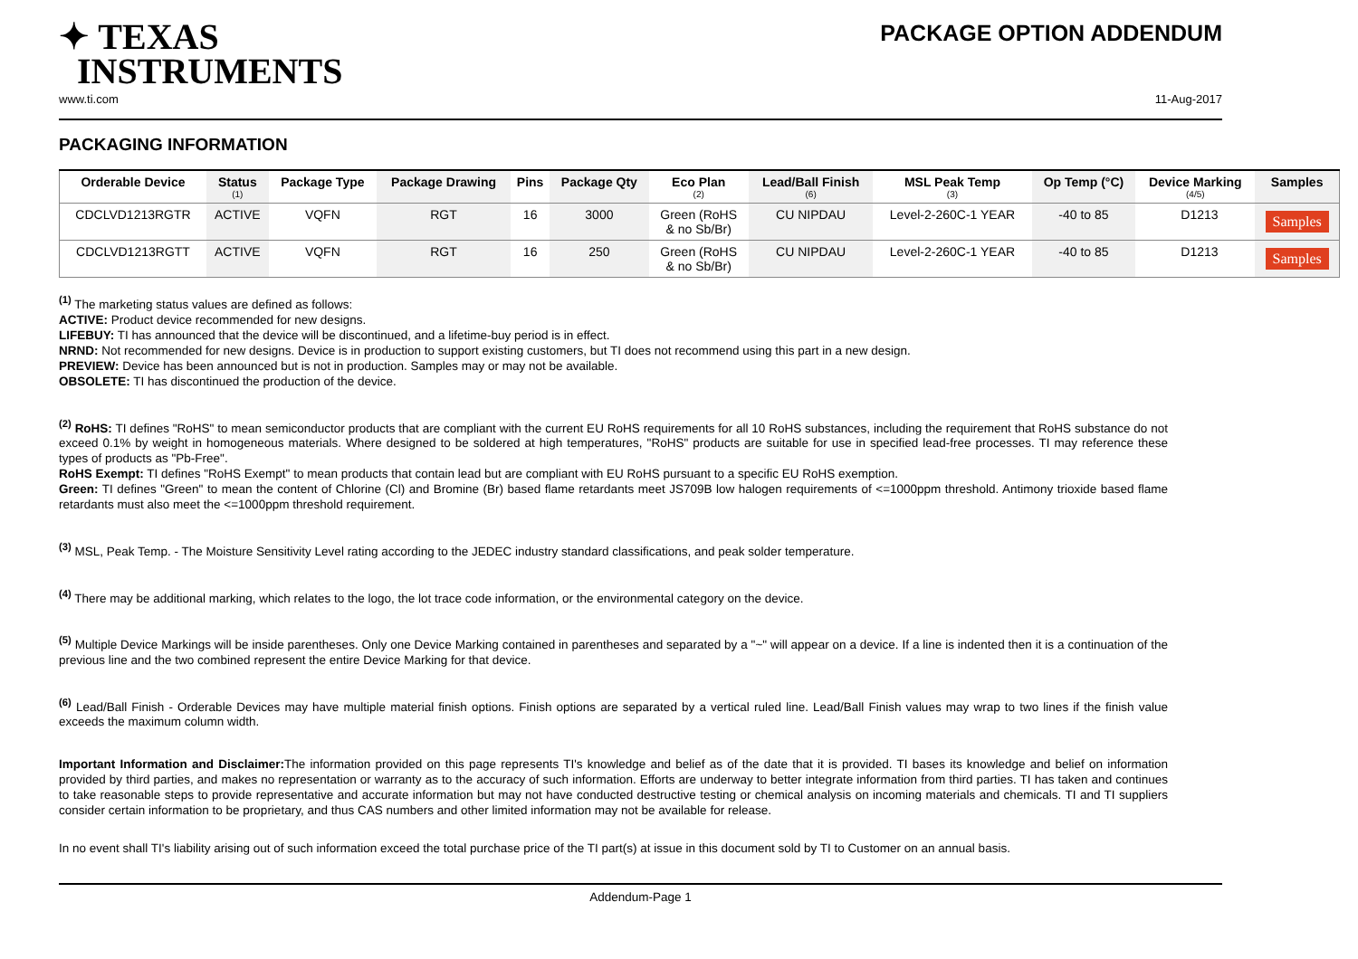✦ TEXAS
INSTRUMENTS
PACKAGE OPTION ADDENDUM
www.ti.com 11-Aug-2017
PACKAGING INFORMATION
| Orderable Device | Status (1) | Package Type | Package Drawing | Pins | Package Qty | Eco Plan (2) | Lead/Ball Finish (6) | MSL Peak Temp (3) | Op Temp (°C) | Device Marking (4/5) | Samples |
| --- | --- | --- | --- | --- | --- | --- | --- | --- | --- | --- | --- |
| CDCLVD1213RGTR | ACTIVE | VQFN | RGT | 16 | 3000 | Green (RoHS & no Sb/Br) | CU NIPDAU | Level-2-260C-1 YEAR | -40 to 85 | D1213 | Samples |
| CDCLVD1213RGTT | ACTIVE | VQFN | RGT | 16 | 250 | Green (RoHS & no Sb/Br) | CU NIPDAU | Level-2-260C-1 YEAR | -40 to 85 | D1213 | Samples |
<sup>(1)</sup> The marketing status values are defined as follows:
ACTIVE: Product device recommended for new designs.
LIFEBUY: TI has announced that the device will be discontinued, and a lifetime-buy period is in effect.
NRND: Not recommended for new designs. Device is in production to support existing customers, but TI does not recommend using this part in a new design.
PREVIEW: Device has been announced but is not in production. Samples may or may not be available.
OBSOLETE: TI has discontinued the production of the device.
<sup>(2)</sup> RoHS: TI defines "RoHS" to mean semiconductor products that are compliant with the current EU RoHS requirements for all 10 RoHS substances, including the requirement that RoHS substance do not exceed 0.1% by weight in homogeneous materials. Where designed to be soldered at high temperatures, "RoHS" products are suitable for use in specified lead-free processes. TI may reference these types of products as "Pb-Free".
RoHS Exempt: TI defines "RoHS Exempt" to mean products that contain lead but are compliant with EU RoHS pursuant to a specific EU RoHS exemption.
Green: TI defines "Green" to mean the content of Chlorine (Cl) and Bromine (Br) based flame retardants meet JS709B low halogen requirements of <=1000ppm threshold. Antimony trioxide based flame retardants must also meet the <=1000ppm threshold requirement.
<sup>(3)</sup> MSL, Peak Temp. - The Moisture Sensitivity Level rating according to the JEDEC industry standard classifications, and peak solder temperature.
<sup>(4)</sup> There may be additional marking, which relates to the logo, the lot trace code information, or the environmental category on the device.
<sup>(5)</sup> Multiple Device Markings will be inside parentheses. Only one Device Marking contained in parentheses and separated by a "~" will appear on a device. If a line is indented then it is a continuation of the previous line and the two combined represent the entire Device Marking for that device.
<sup>(6)</sup> Lead/Ball Finish - Orderable Devices may have multiple material finish options. Finish options are separated by a vertical ruled line. Lead/Ball Finish values may wrap to two lines if the finish value exceeds the maximum column width.
Important Information and Disclaimer: The information provided on this page represents TI's knowledge and belief as of the date that it is provided. TI bases its knowledge and belief on information provided by third parties, and makes no representation or warranty as to the accuracy of such information. Efforts are underway to better integrate information from third parties. TI has taken and continues to take reasonable steps to provide representative and accurate information but may not have conducted destructive testing or chemical analysis on incoming materials and chemicals. TI and TI suppliers consider certain information to be proprietary, and thus CAS numbers and other limited information may not be available for release.
In no event shall TI's liability arising out of such information exceed the total purchase price of the TI part(s) at issue in this document sold by TI to Customer on an annual basis.
Addendum-Page 1